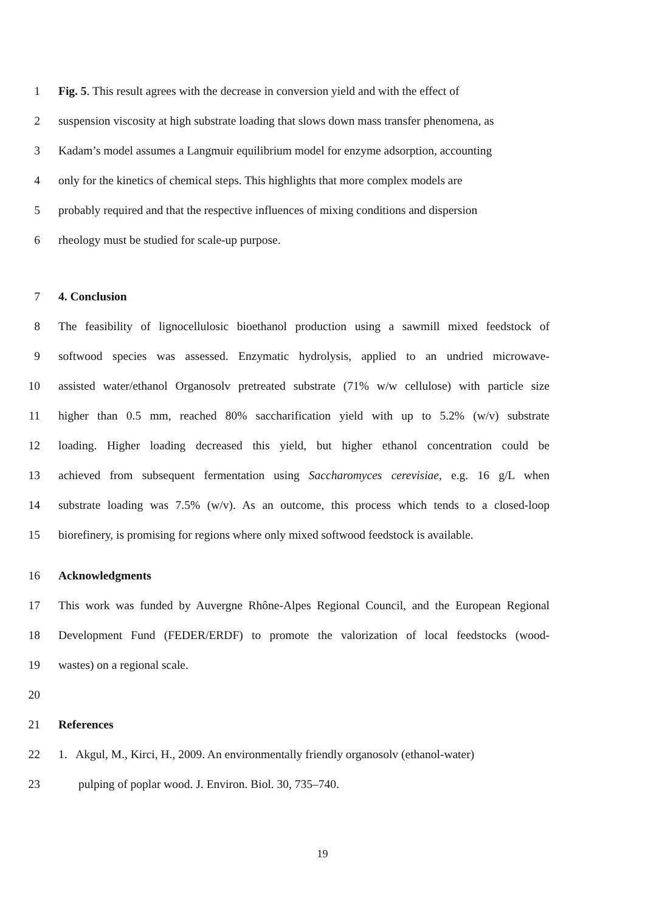1 Fig. 5. This result agrees with the decrease in conversion yield and with the effect of
2 suspension viscosity at high substrate loading that slows down mass transfer phenomena, as
3 Kadam’s model assumes a Langmuir equilibrium model for enzyme adsorption, accounting
4 only for the kinetics of chemical steps. This highlights that more complex models are
5 probably required and that the respective influences of mixing conditions and dispersion
6 rheology must be studied for scale-up purpose.
7 4. Conclusion
8 The feasibility of lignocellulosic bioethanol production using a sawmill mixed feedstock of
9 softwood species was assessed. Enzymatic hydrolysis, applied to an undried microwave-
10 assisted water/ethanol Organosolv pretreated substrate (71% w/w cellulose) with particle size
11 higher than 0.5 mm, reached 80% saccharification yield with up to 5.2% (w/v) substrate
12 loading. Higher loading decreased this yield, but higher ethanol concentration could be
13 achieved from subsequent fermentation using Saccharomyces cerevisiae, e.g. 16 g/L when
14 substrate loading was 7.5% (w/v). As an outcome, this process which tends to a closed-loop
15 biorefinery, is promising for regions where only mixed softwood feedstock is available.
16 Acknowledgments
17 This work was funded by Auvergne Rhône-Alpes Regional Council, and the European Regional
18 Development Fund (FEDER/ERDF) to promote the valorization of local feedstocks (wood-
19 wastes) on a regional scale.
20
21 References
22 1. Akgul, M., Kirci, H., 2009. An environmentally friendly organosolv (ethanol-water)
23 pulping of poplar wood. J. Environ. Biol. 30, 735–740.
19